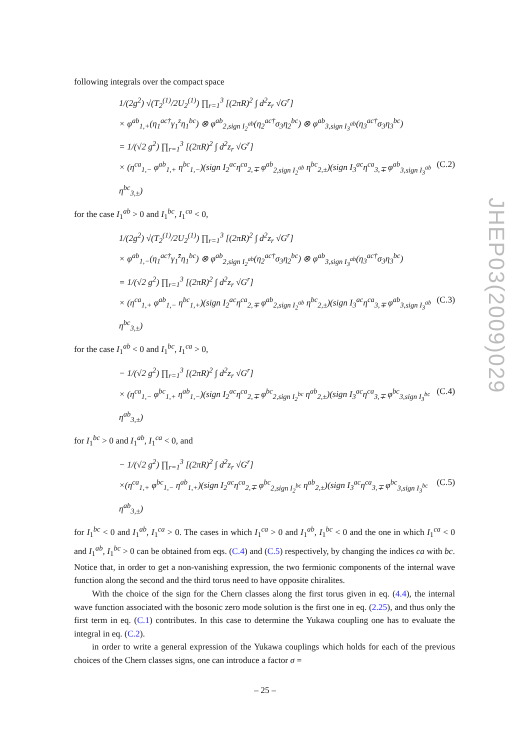following integrals over the compact space
1/(2g<sup>2</sup>) √(T<sub>2</sub><sup>(1)</sup>/2U<sub>2</sub><sup>(1)</sup>) ∏<sub>r=1</sub><sup>3</sup> [(2πR)<sup>2</sup> ∫ d<sup>2</sup>z<sub>r</sub> √G<sup>r</sup>]
× φ<sup>ab</sup><sub>1,+</sub>(η<sub>1</sub><sup>ac†</sup>γ<sub>1</sub><sup>z</sup>η<sub>1</sub><sup>bc</sup>) ⊗ φ<sup>ab</sup><sub>2,sign I<sub>2</sub><sup>ab</sup></sub>(η<sub>2</sub><sup>ac†</sup>σ<sub>3</sub>η<sub>2</sub><sup>bc</sup>) ⊗ φ<sup>ab</sup><sub>3,sign I<sub>3</sub><sup>ab</sup></sub>(η<sub>3</sub><sup>ac†</sup>σ<sub>3</sub>η<sub>3</sub><sup>bc</sup>)
= 1/(√2 g<sup>2</sup>) ∏<sub>r=1</sub><sup>3</sup> [(2πR)<sup>2</sup> ∫ d<sup>2</sup>z<sub>r</sub> √G<sup>r</sup>]
× (η<sup>ca</sup><sub>1,−</sub> φ<sup>ab</sup><sub>1,+</sub> η<sup>bc</sup><sub>1,−</sub>)(sign I<sub>2</sub><sup>ac</sup>η<sup>ca</sup><sub>2,∓</sub> φ<sup>ab</sup><sub>2,sign I<sub>2</sub><sup>ab</sup></sub> η<sup>bc</sup><sub>2,±</sub>)(sign I<sub>3</sub><sup>ac</sup>η<sup>ca</sup><sub>3,∓</sub> φ<sup>ab</sup><sub>3,sign I<sub>3</sub><sup>ab</sup></sub> η<sup>bc</sup><sub>3,±</sub>) (C.2)
for the case I<sub>1</sub><sup>ab</sup> > 0 and I<sub>1</sub><sup>bc</sup>, I<sub>1</sub><sup>ca</sup> < 0,
1/(2g<sup>2</sup>) √(T<sub>2</sub><sup>(1)</sup>/2U<sub>2</sub><sup>(1)</sup>) ∏<sub>r=1</sub><sup>3</sup> [(2πR)<sup>2</sup> ∫ d<sup>2</sup>z<sub>r</sub> √G<sup>r</sup>]
× φ<sup>ab</sup><sub>1,−</sub>(η<sub>1</sub><sup>ac†</sup>γ<sub>1</sub><sup>z̄</sup>η<sub>1</sub><sup>bc</sup>) ⊗ φ<sup>ab</sup><sub>2,sign I<sub>2</sub><sup>ab</sup></sub>(η<sub>2</sub><sup>ac†</sup>σ<sub>3</sub>η<sub>2</sub><sup>bc</sup>) ⊗ φ<sup>ab</sup><sub>3,sign I<sub>3</sub><sup>ab</sup></sub>(η<sub>3</sub><sup>ac†</sup>σ<sub>3</sub>η<sub>3</sub><sup>bc</sup>)
= 1/(√2 g<sup>2</sup>) ∏<sub>r=1</sub><sup>3</sup> [(2πR)<sup>2</sup> ∫ d<sup>2</sup>z<sub>r</sub> √G<sup>r</sup>]
× (η<sup>ca</sup><sub>1,+</sub> φ<sup>ab</sup><sub>1,−</sub> η<sup>bc</sup><sub>1,+</sub>)(sign I<sub>2</sub><sup>ac</sup>η<sup>ca</sup><sub>2,∓</sub> φ<sup>ab</sup><sub>2,sign I<sub>2</sub><sup>ab</sup></sub> η<sup>bc</sup><sub>2,±</sub>)(sign I<sub>3</sub><sup>ac</sup>η<sup>ca</sup><sub>3,∓</sub> φ<sup>ab</sup><sub>3,sign I<sub>3</sub><sup>ab</sup></sub> η<sup>bc</sup><sub>3,±</sub>) (C.3)
for the case I<sub>1</sub><sup>ab</sup> < 0 and I<sub>1</sub><sup>bc</sup>, I<sub>1</sub><sup>ca</sup> > 0,
− 1/(√2 g<sup>2</sup>) ∏<sub>r=1</sub><sup>3</sup> [(2πR)<sup>2</sup> ∫ d<sup>2</sup>z<sub>r</sub> √G<sup>r</sup>]
× (η<sup>ca</sup><sub>1,−</sub> φ<sup>bc</sup><sub>1,+</sub> η<sup>ab</sup><sub>1,−</sub>)(sign I<sub>2</sub><sup>ac</sup>η<sup>ca</sup><sub>2,∓</sub> φ<sup>bc</sup><sub>2,sign I<sub>2</sub><sup>bc</sup></sub> η<sup>ab</sup><sub>2,±</sub>)(sign I<sub>3</sub><sup>ac</sup>η<sup>ca</sup><sub>3,∓</sub> φ<sup>bc</sup><sub>3,sign I<sub>3</sub><sup>bc</sup></sub> η<sup>ab</sup><sub>3,±</sub>) (C.4)
for I<sub>1</sub><sup>bc</sup> > 0 and I<sub>1</sub><sup>ab</sup>, I<sub>1</sub><sup>ca</sup> < 0, and
− 1/(√2 g<sup>2</sup>) ∏<sub>r=1</sub><sup>3</sup> [(2πR)<sup>2</sup> ∫ d<sup>2</sup>z<sub>r</sub> √G<sup>r</sup>]
×(η<sup>ca</sup><sub>1,+</sub> φ<sup>bc</sup><sub>1,−</sub> η<sup>ab</sup><sub>1,+</sub>)(sign I<sub>2</sub><sup>ac</sup>η<sup>ca</sup><sub>2,∓</sub> φ<sup>bc</sup><sub>2,sign I<sub>2</sub><sup>bc</sup></sub> η<sup>ab</sup><sub>2,±</sub>)(sign I<sub>3</sub><sup>ac</sup>η<sup>ca</sup><sub>3,∓</sub> φ<sup>bc</sup><sub>3,sign I<sub>3</sub><sup>bc</sup></sub> η<sup>ab</sup><sub>3,±</sub>) (C.5)
for I<sub>1</sub><sup>bc</sup> < 0 and I<sub>1</sub><sup>ab</sup>, I<sub>1</sub><sup>ca</sup> > 0. The cases in which I<sub>1</sub><sup>ca</sup> > 0 and I<sub>1</sub><sup>ab</sup>, I<sub>1</sub><sup>bc</sup> < 0 and the one in which I<sub>1</sub><sup>ca</sup> < 0 and I<sub>1</sub><sup>ab</sup>, I<sub>1</sub><sup>bc</sup> > 0 can be obtained from eqs. (C.4) and (C.5) respectively, by changing the indices ca with bc. Notice that, in order to get a non-vanishing expression, the two fermionic components of the internal wave function along the second and the third torus need to have opposite chiralites.
With the choice of the sign for the Chern classes along the first torus given in eq. (4.4), the internal wave function associated with the bosonic zero mode solution is the first one in eq. (2.25), and thus only the first term in eq. (C.1) contributes. In this case to determine the Yukawa coupling one has to evaluate the integral in eq. (C.2).
in order to write a general expression of the Yukawa couplings which holds for each of the previous choices of the Chern classes signs, one can introduce a factor σ =
JHEP03(2009)029
– 25 –